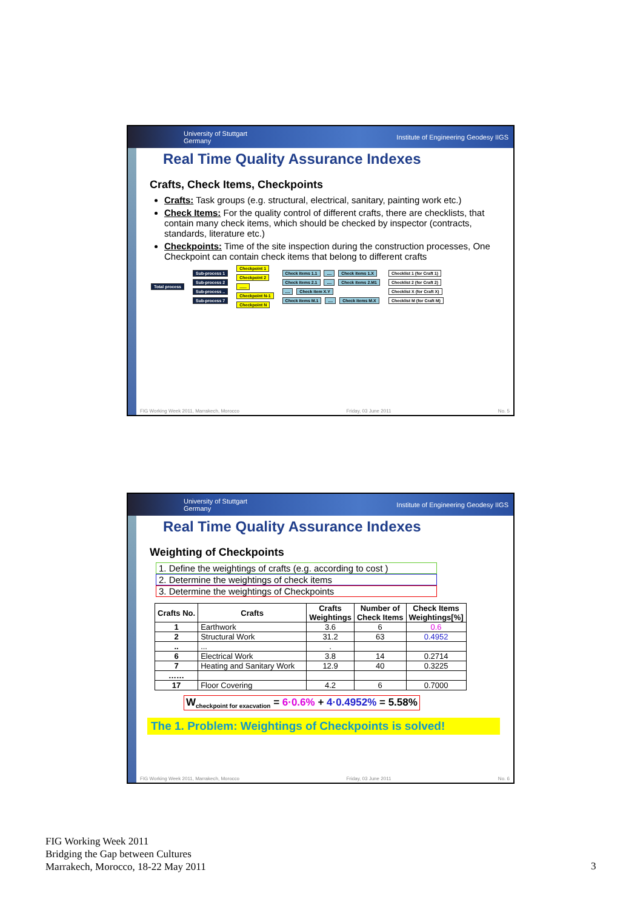University of Stuttgart
Germany Institute of Engineering Geodesy IIGS
Real Time Quality Assurance Indexes
Crafts, Check Items, Checkpoints
Crafts: Task groups (e.g. structural, electrical, sanitary, painting work etc.)
Check Items: For the quality control of different crafts, there are checklists, that contain many check items, which should be checked by inspector (contracts, standards, literature etc.)
Checkpoints: Time of the site inspection during the construction processes, One Checkpoint can contain check items that belong to different crafts
Total process
Sub-process 1
Sub-process 2
Sub-process ..
Sub-process 7
Checkpoint 1
Checkpoint 2
......
Checkpoint N-1
Checkpoint N
Check items 1.1 .... Check items 1.X
Check items 2.1 .... Check items 2.M1
.... Check item X.Y
Check items M.1 .... Check items M.X
Checklist 1 (for Craft 1)
Checklist 2 (for Craft 2)
Checklist X (for Craft X)
Checklist M (for Craft M)
FIG Working Week 2011, Marrakech, Morocco Friday, 03 June 2011 No. 5
University of Stuttgart
Germany Institute of Engineering Geodesy IIGS
Real Time Quality Assurance Indexes
Weighting of Checkpoints
1. Define the weightings of crafts (e.g. according to cost )
2. Determine the weightings of check items
3. Determine the weightings of Checkpoints
| Crafts No. | Crafts | Crafts Weightings | Number of Check Items | Check Items Weightings[%] |
| --- | --- | --- | --- | --- |
| 1 | Earthwork | 3.6 | 6 | 0.6 |
| 2 | Structural Work | 31.2 | 63 | 0.4952 |
| .. | ... | . | | |
| 6 | Electrical Work | 3.8 | 14 | 0.2714 |
| 7 | Heating and Sanitary Work | 12.9 | 40 | 0.3225 |
| …… | | | | |
| 17 | Floor Covering | 4.2 | 6 | 0.7000 |
W<sub>checkpoint for exacvation</sub> = 6·0.6% + 4·0.4952% = 5.58%
The 1. Problem: Weightings of Checkpoints is solved!
FIG Working Week 2011, Marrakech, Morocco Friday, 03 June 2011 No. 6
FIG Working Week 2011
Bridging the Gap between Cultures
Marrakech, Morocco, 18-22 May 2011
3